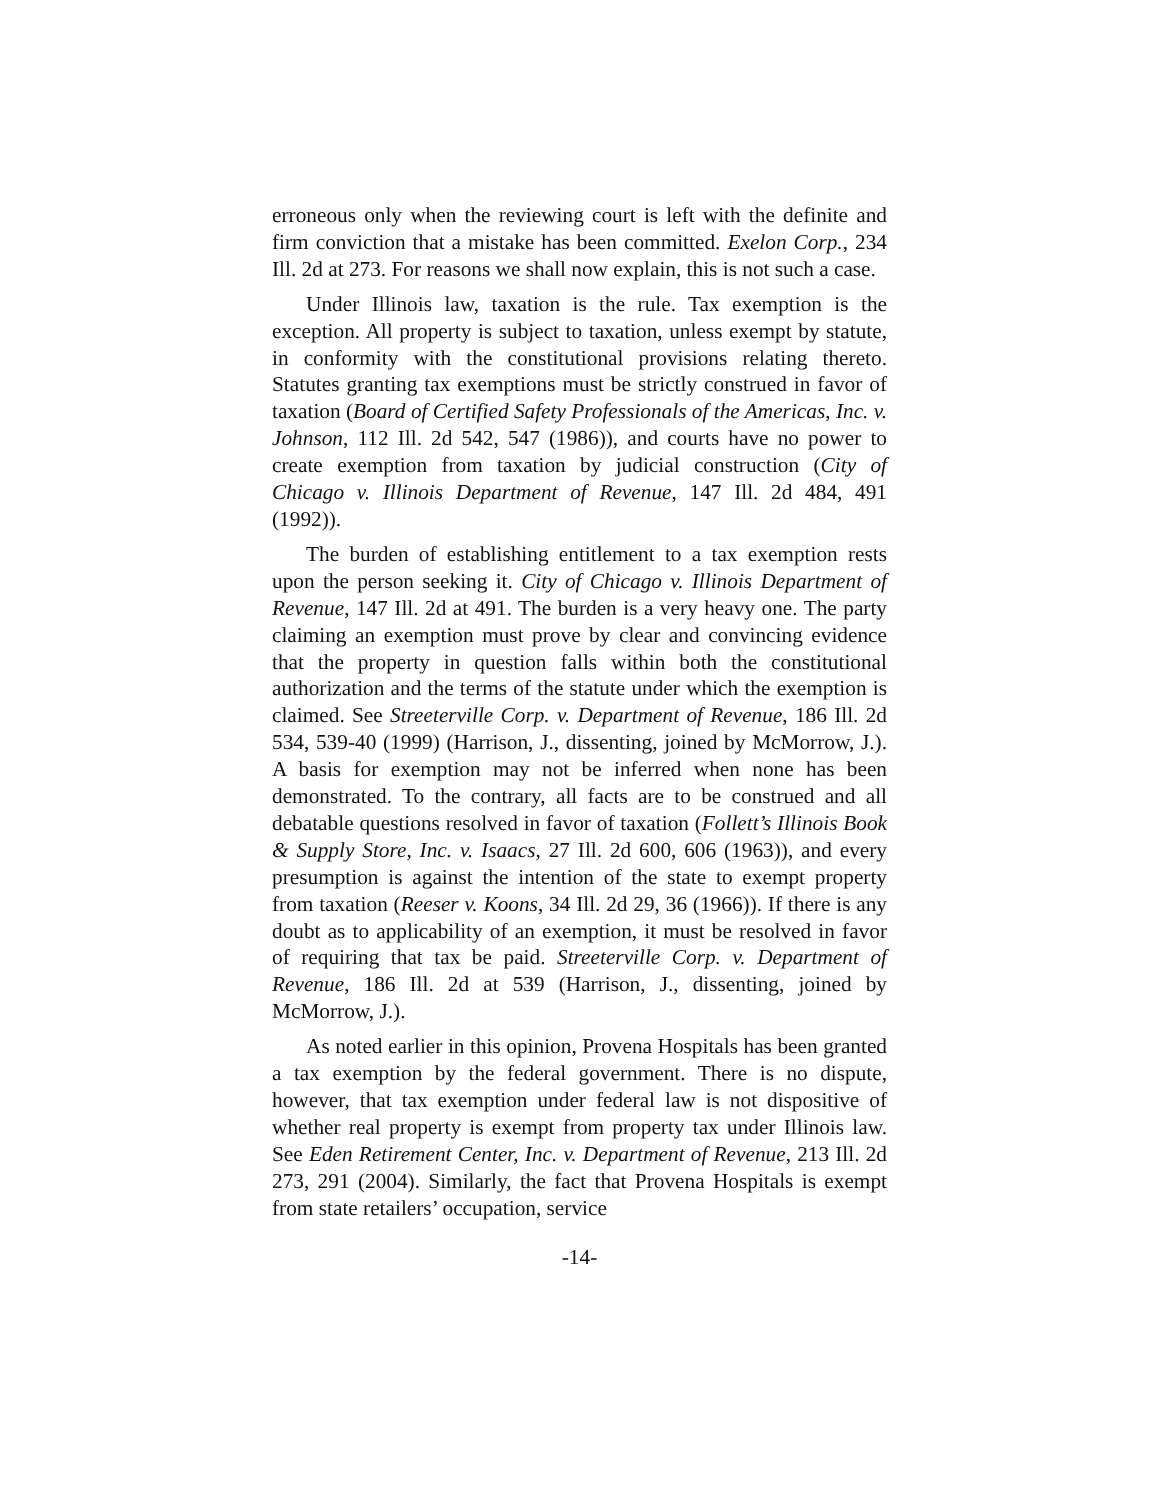erroneous only when the reviewing court is left with the definite and firm conviction that a mistake has been committed. Exelon Corp., 234 Ill. 2d at 273. For reasons we shall now explain, this is not such a case.
Under Illinois law, taxation is the rule. Tax exemption is the exception. All property is subject to taxation, unless exempt by statute, in conformity with the constitutional provisions relating thereto. Statutes granting tax exemptions must be strictly construed in favor of taxation (Board of Certified Safety Professionals of the Americas, Inc. v. Johnson, 112 Ill. 2d 542, 547 (1986)), and courts have no power to create exemption from taxation by judicial construction (City of Chicago v. Illinois Department of Revenue, 147 Ill. 2d 484, 491 (1992)).
The burden of establishing entitlement to a tax exemption rests upon the person seeking it. City of Chicago v. Illinois Department of Revenue, 147 Ill. 2d at 491. The burden is a very heavy one. The party claiming an exemption must prove by clear and convincing evidence that the property in question falls within both the constitutional authorization and the terms of the statute under which the exemption is claimed. See Streeterville Corp. v. Department of Revenue, 186 Ill. 2d 534, 539-40 (1999) (Harrison, J., dissenting, joined by McMorrow, J.). A basis for exemption may not be inferred when none has been demonstrated. To the contrary, all facts are to be construed and all debatable questions resolved in favor of taxation (Follett’s Illinois Book & Supply Store, Inc. v. Isaacs, 27 Ill. 2d 600, 606 (1963)), and every presumption is against the intention of the state to exempt property from taxation (Reeser v. Koons, 34 Ill. 2d 29, 36 (1966)). If there is any doubt as to applicability of an exemption, it must be resolved in favor of requiring that tax be paid. Streeterville Corp. v. Department of Revenue, 186 Ill. 2d at 539 (Harrison, J., dissenting, joined by McMorrow, J.).
As noted earlier in this opinion, Provena Hospitals has been granted a tax exemption by the federal government. There is no dispute, however, that tax exemption under federal law is not dispositive of whether real property is exempt from property tax under Illinois law. See Eden Retirement Center, Inc. v. Department of Revenue, 213 Ill. 2d 273, 291 (2004). Similarly, the fact that Provena Hospitals is exempt from state retailers’ occupation, service
-14-